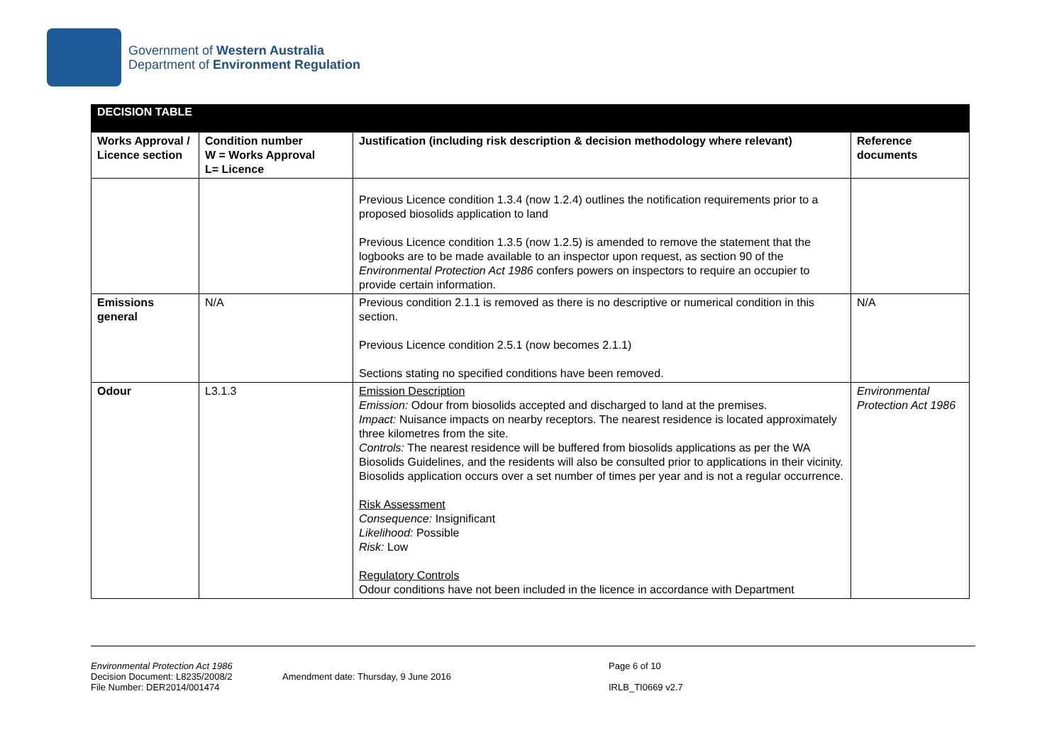Government of Western Australia
Department of Environment Regulation
| DECISION TABLE | | | |
| Works Approval / Licence section | Condition number W = Works Approval L= Licence | Justification (including risk description & decision methodology where relevant) | Reference documents |
| | | Previous Licence condition 1.3.4 (now 1.2.4) outlines the notification requirements prior to a proposed biosolids application to land Previous Licence condition 1.3.5 (now 1.2.5) is amended to remove the statement that the logbooks are to be made available to an inspector upon request, as section 90 of the Environmental Protection Act 1986 confers powers on inspectors to require an occupier to provide certain information. | |
| Emissions general | N/A | Previous condition 2.1.1 is removed as there is no descriptive or numerical condition in this section. Previous Licence condition 2.5.1 (now becomes 2.1.1) Sections stating no specified conditions have been removed. | N/A |
| Odour | L3.1.3 | Emission Description Emission: Odour from biosolids accepted and discharged to land at the premises. Impact: Nuisance impacts on nearby receptors. The nearest residence is located approximately three kilometres from the site. Controls: The nearest residence will be buffered from biosolids applications as per the WA Biosolids Guidelines, and the residents will also be consulted prior to applications in their vicinity. Biosolids application occurs over a set number of times per year and is not a regular occurrence. Risk Assessment Consequence: Insignificant Likelihood: Possible Risk: Low Regulatory Controls Odour conditions have not been included in the licence in accordance with Department | Environmental Protection Act 1986 |
Environmental Protection Act 1986
Decision Document: L8235/2008/2
File Number: DER2014/001474
Amendment date: Thursday, 9 June 2016
Page 6 of 10
IRLB_TI0669 v2.7